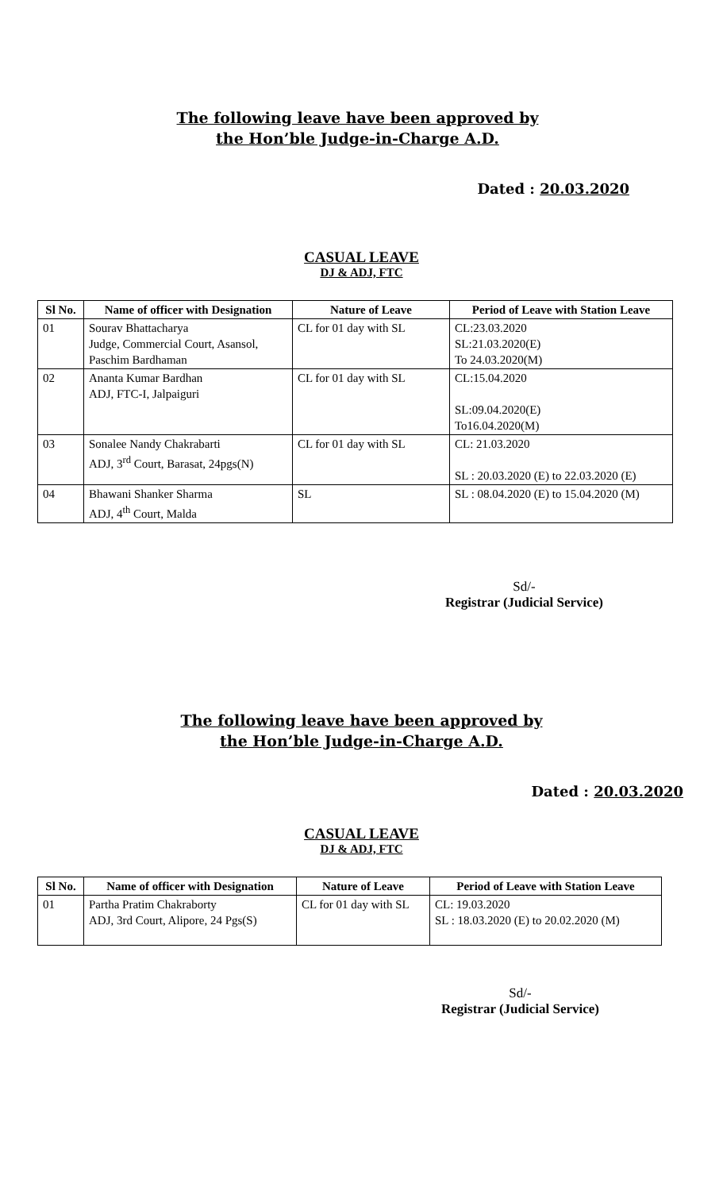The following leave have been approved by
the Hon’ble Judge-in-Charge A.D.
Dated : 20.03.2020
CASUAL LEAVE
DJ & ADJ, FTC
| Sl No. | Name of officer with Designation | Nature of Leave | Period of Leave with Station Leave |
| --- | --- | --- | --- |
| 01 | Sourav Bhattacharya Judge, Commercial Court, Asansol, Paschim Bardhaman | CL for 01 day with SL | CL:23.03.2020 SL:21.03.2020(E) To 24.03.2020(M) |
| 02 | Ananta Kumar Bardhan ADJ, FTC-I, Jalpaiguri | CL for 01 day with SL | CL:15.04.2020 SL:09.04.2020(E) To16.04.2020(M) |
| 03 | Sonalee Nandy Chakrabarti ADJ, 3<sup>rd</sup> Court, Barasat, 24pgs(N) | CL for 01 day with SL | CL: 21.03.2020 SL : 20.03.2020 (E) to 22.03.2020 (E) |
| 04 | Bhawani Shanker Sharma ADJ, 4<sup>th</sup> Court, Malda | SL | SL : 08.04.2020 (E) to 15.04.2020 (M) |
Sd/-
Registrar (Judicial Service)
The following leave have been approved by
the Hon’ble Judge-in-Charge A.D.
Dated : 20.03.2020
CASUAL LEAVE
DJ & ADJ, FTC
| Sl No. | Name of officer with Designation | Nature of Leave | Period of Leave with Station Leave |
| --- | --- | --- | --- |
| 01 | Partha Pratim Chakraborty ADJ, 3rd Court, Alipore, 24 Pgs(S) | CL for 01 day with SL | CL: 19.03.2020 SL : 18.03.2020 (E) to 20.02.2020 (M) |
Sd/-
Registrar (Judicial Service)